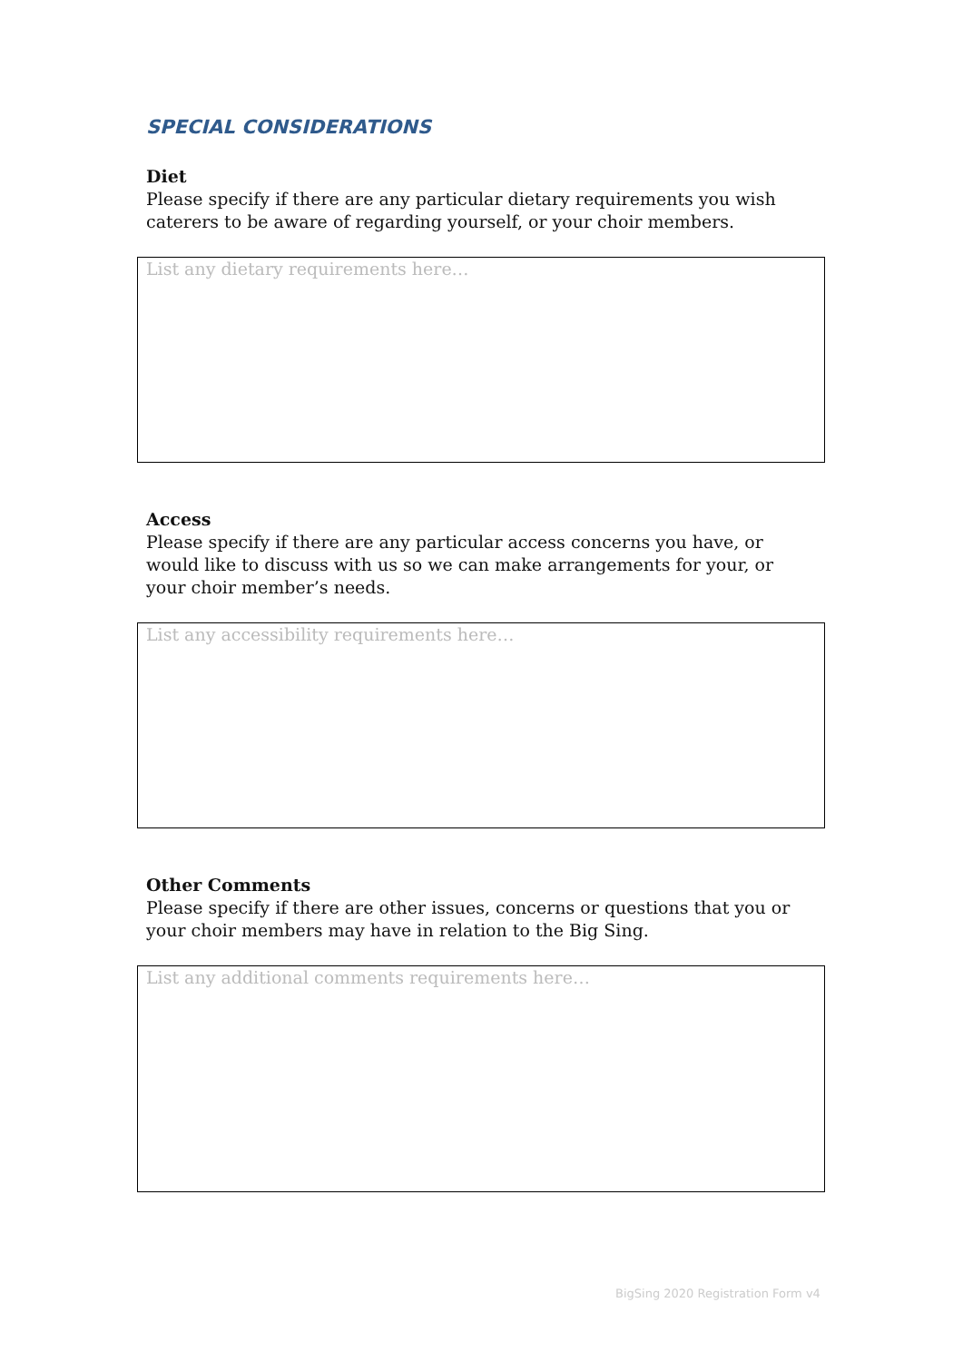SPECIAL CONSIDERATIONS
Diet
Please specify if there are any particular dietary requirements you wish caterers to be aware of regarding yourself, or your choir members.
List any dietary requirements here…
Access
Please specify if there are any particular access concerns you have, or would like to discuss with us so we can make arrangements for your, or your choir member’s needs.
List any accessibility requirements here…
Other Comments
Please specify if there are other issues, concerns or questions that you or your choir members may have in relation to the Big Sing.
List any additional comments requirements here…
BigSing 2020 Registration Form v4